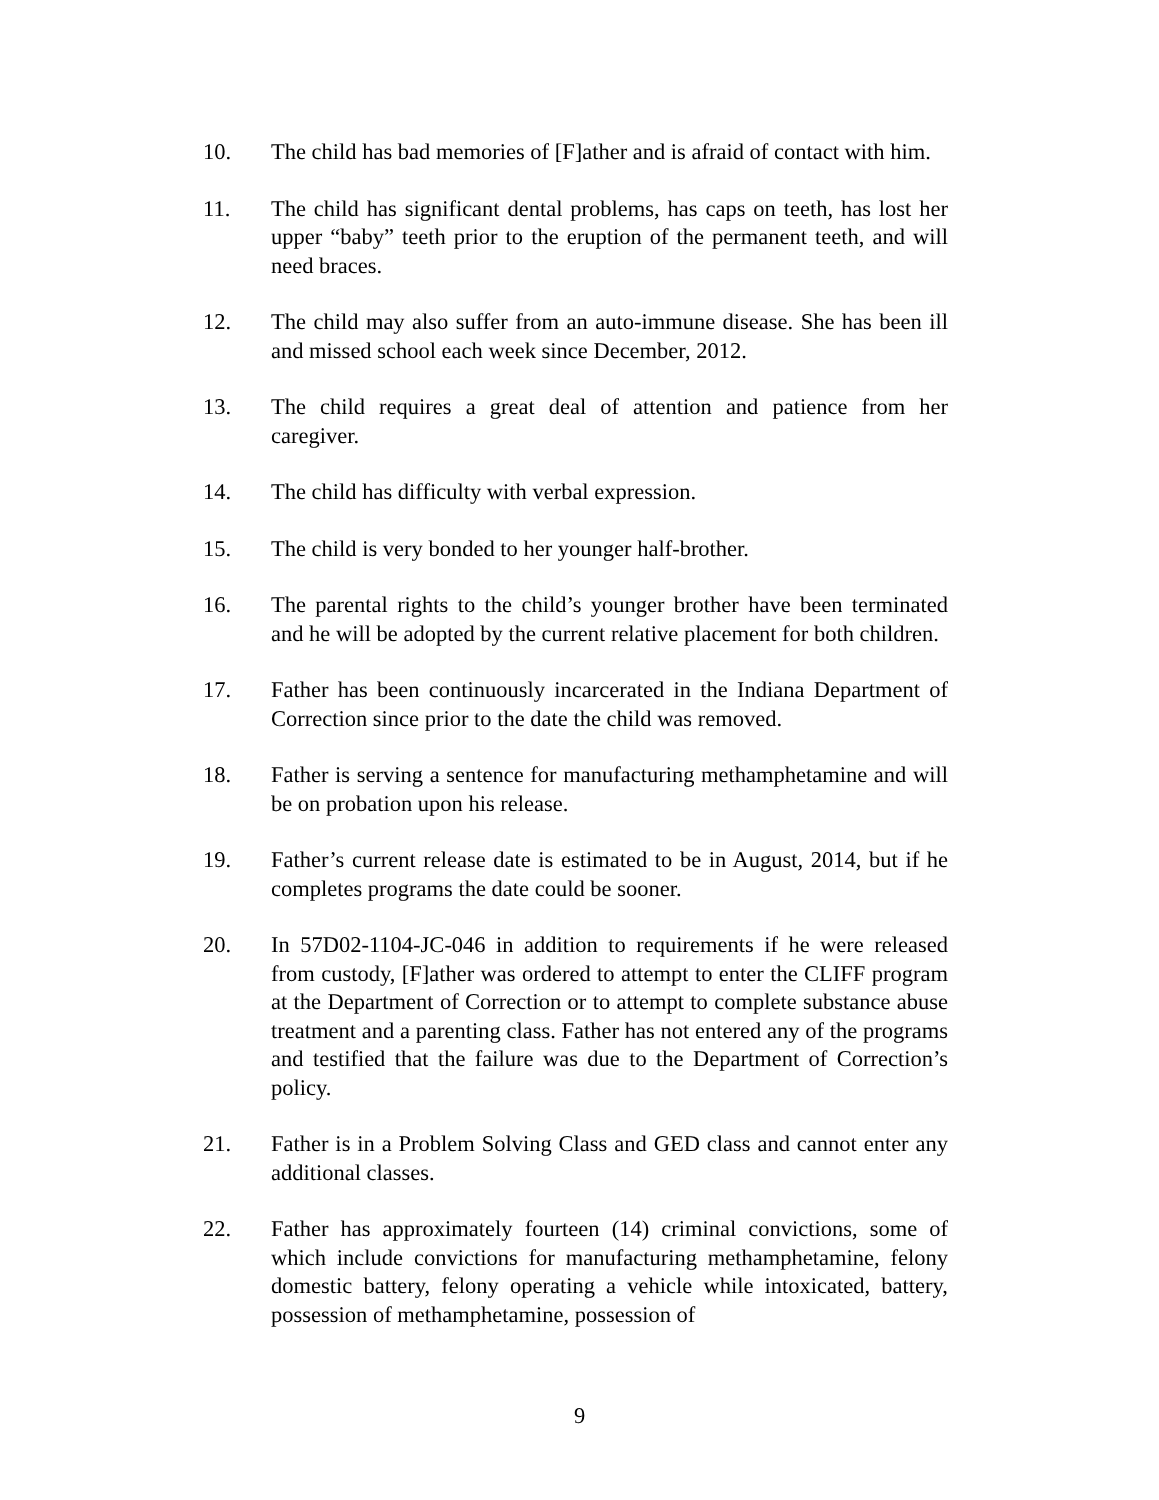10. The child has bad memories of [F]ather and is afraid of contact with him.
11. The child has significant dental problems, has caps on teeth, has lost her upper “baby” teeth prior to the eruption of the permanent teeth, and will need braces.
12. The child may also suffer from an auto-immune disease. She has been ill and missed school each week since December, 2012.
13. The child requires a great deal of attention and patience from her caregiver.
14. The child has difficulty with verbal expression.
15. The child is very bonded to her younger half-brother.
16. The parental rights to the child’s younger brother have been terminated and he will be adopted by the current relative placement for both children.
17. Father has been continuously incarcerated in the Indiana Department of Correction since prior to the date the child was removed.
18. Father is serving a sentence for manufacturing methamphetamine and will be on probation upon his release.
19. Father’s current release date is estimated to be in August, 2014, but if he completes programs the date could be sooner.
20. In 57D02-1104-JC-046 in addition to requirements if he were released from custody, [F]ather was ordered to attempt to enter the CLIFF program at the Department of Correction or to attempt to complete substance abuse treatment and a parenting class. Father has not entered any of the programs and testified that the failure was due to the Department of Correction’s policy.
21. Father is in a Problem Solving Class and GED class and cannot enter any additional classes.
22. Father has approximately fourteen (14) criminal convictions, some of which include convictions for manufacturing methamphetamine, felony domestic battery, felony operating a vehicle while intoxicated, battery, possession of methamphetamine, possession of
9